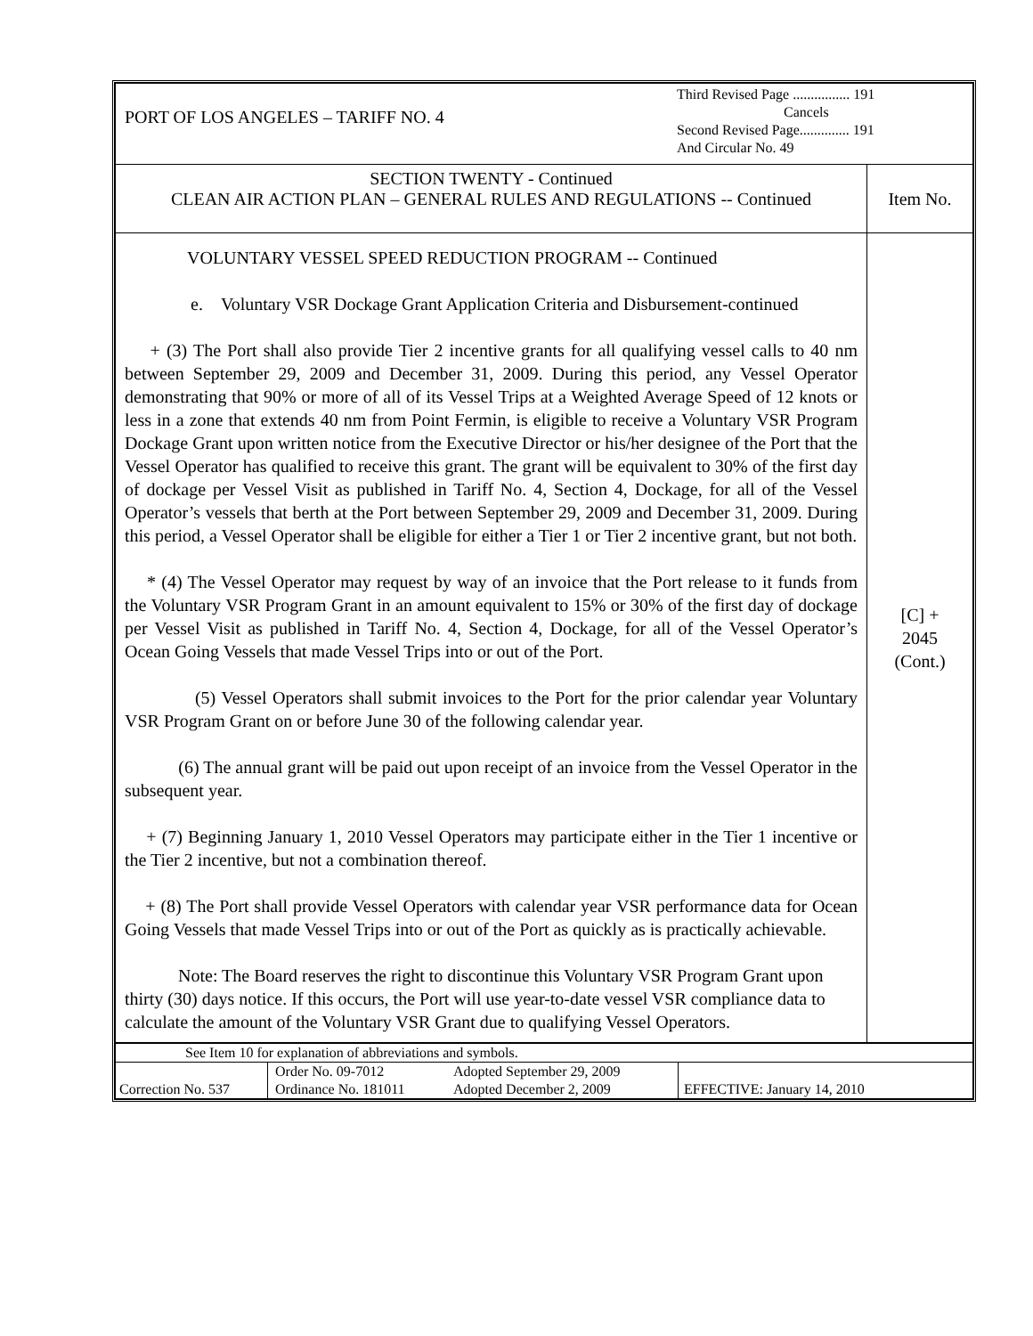| PORT OF LOS ANGELES – TARIFF NO. 4 Third Revised Page ................ 191 Cancels Second Revised Page.............. 191 And Circular No. 49 | |
| SECTION TWENTY - Continued CLEAN AIR ACTION PLAN – GENERAL RULES AND REGULATIONS -- Continued | Item No. |
| VOLUNTARY VESSEL SPEED REDUCTION PROGRAM -- Continued e. Voluntary VSR Dockage Grant Application Criteria and Disbursement-continued + (3) The Port shall also provide Tier 2 incentive grants for all qualifying vessel calls to 40 nm between September 29, 2009 and December 31, 2009. During this period, any Vessel Operator demonstrating that 90% or more of all of its Vessel Trips at a Weighted Average Speed of 12 knots or less in a zone that extends 40 nm from Point Fermin, is eligible to receive a Voluntary VSR Program Dockage Grant upon written notice from the Executive Director or his/her designee of the Port that the Vessel Operator has qualified to receive this grant. The grant will be equivalent to 30% of the first day of dockage per Vessel Visit as published in Tariff No. 4, Section 4, Dockage, for all of the Vessel Operator’s vessels that berth at the Port between September 29, 2009 and December 31, 2009. During this period, a Vessel Operator shall be eligible for either a Tier 1 or Tier 2 incentive grant, but not both. * (4) The Vessel Operator may request by way of an invoice that the Port release to it funds from the Voluntary VSR Program Grant in an amount equivalent to 15% or 30% of the first day of dockage per Vessel Visit as published in Tariff No. 4, Section 4, Dockage, for all of the Vessel Operator’s Ocean Going Vessels that made Vessel Trips into or out of the Port. (5) Vessel Operators shall submit invoices to the Port for the prior calendar year Voluntary VSR Program Grant on or before June 30 of the following calendar year. (6) The annual grant will be paid out upon receipt of an invoice from the Vessel Operator in the subsequent year. + (7) Beginning January 1, 2010 Vessel Operators may participate either in the Tier 1 incentive or the Tier 2 incentive, but not a combination thereof. + (8) The Port shall provide Vessel Operators with calendar year VSR performance data for Ocean Going Vessels that made Vessel Trips into or out of the Port as quickly as is practically achievable. Note: The Board reserves the right to discontinue this Voluntary VSR Program Grant upon thirty (30) days notice. If this occurs, the Port will use year-to-date vessel VSR compliance data to calculate the amount of the Voluntary VSR Grant due to qualifying Vessel Operators. | [C] + 2045 (Cont.) |
| See Item 10 for explanation of abbreviations and symbols. | | | |
| Correction No. 537 | Order No. 09-7012 Ordinance No. 181011 | Adopted September 29, 2009 Adopted December 2, 2009 | EFFECTIVE: January 14, 2010 |